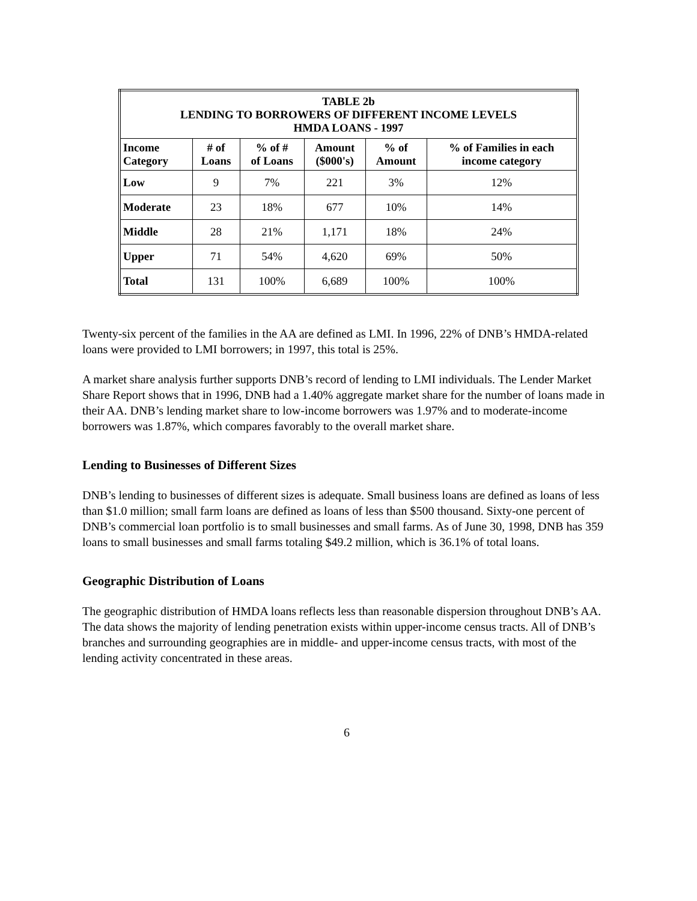| TABLE 2b LENDING TO BORROWERS OF DIFFERENT INCOME LEVELS HMDA LOANS - 1997 | | | | | |
| --- | --- | --- | --- | --- | --- |
| Income Category | # of Loans | % of # of Loans | Amount ($000's) | % of Amount | % of Families in each income category |
| Low | 9 | 7% | 221 | 3% | 12% |
| Moderate | 23 | 18% | 677 | 10% | 14% |
| Middle | 28 | 21% | 1,171 | 18% | 24% |
| Upper | 71 | 54% | 4,620 | 69% | 50% |
| Total | 131 | 100% | 6,689 | 100% | 100% |
Twenty-six percent of the families in the AA are defined as LMI. In 1996, 22% of DNB’s HMDA-related loans were provided to LMI borrowers; in 1997, this total is 25%.
A market share analysis further supports DNB’s record of lending to LMI individuals. The Lender Market Share Report shows that in 1996, DNB had a 1.40% aggregate market share for the number of loans made in their AA. DNB’s lending market share to low-income borrowers was 1.97% and to moderate-income borrowers was 1.87%, which compares favorably to the overall market share.
Lending to Businesses of Different Sizes
DNB’s lending to businesses of different sizes is adequate. Small business loans are defined as loans of less than $1.0 million; small farm loans are defined as loans of less than $500 thousand. Sixty-one percent of DNB’s commercial loan portfolio is to small businesses and small farms. As of June 30, 1998, DNB has 359 loans to small businesses and small farms totaling $49.2 million, which is 36.1% of total loans.
Geographic Distribution of Loans
The geographic distribution of HMDA loans reflects less than reasonable dispersion throughout DNB’s AA. The data shows the majority of lending penetration exists within upper-income census tracts. All of DNB’s branches and surrounding geographies are in middle- and upper-income census tracts, with most of the lending activity concentrated in these areas.
6